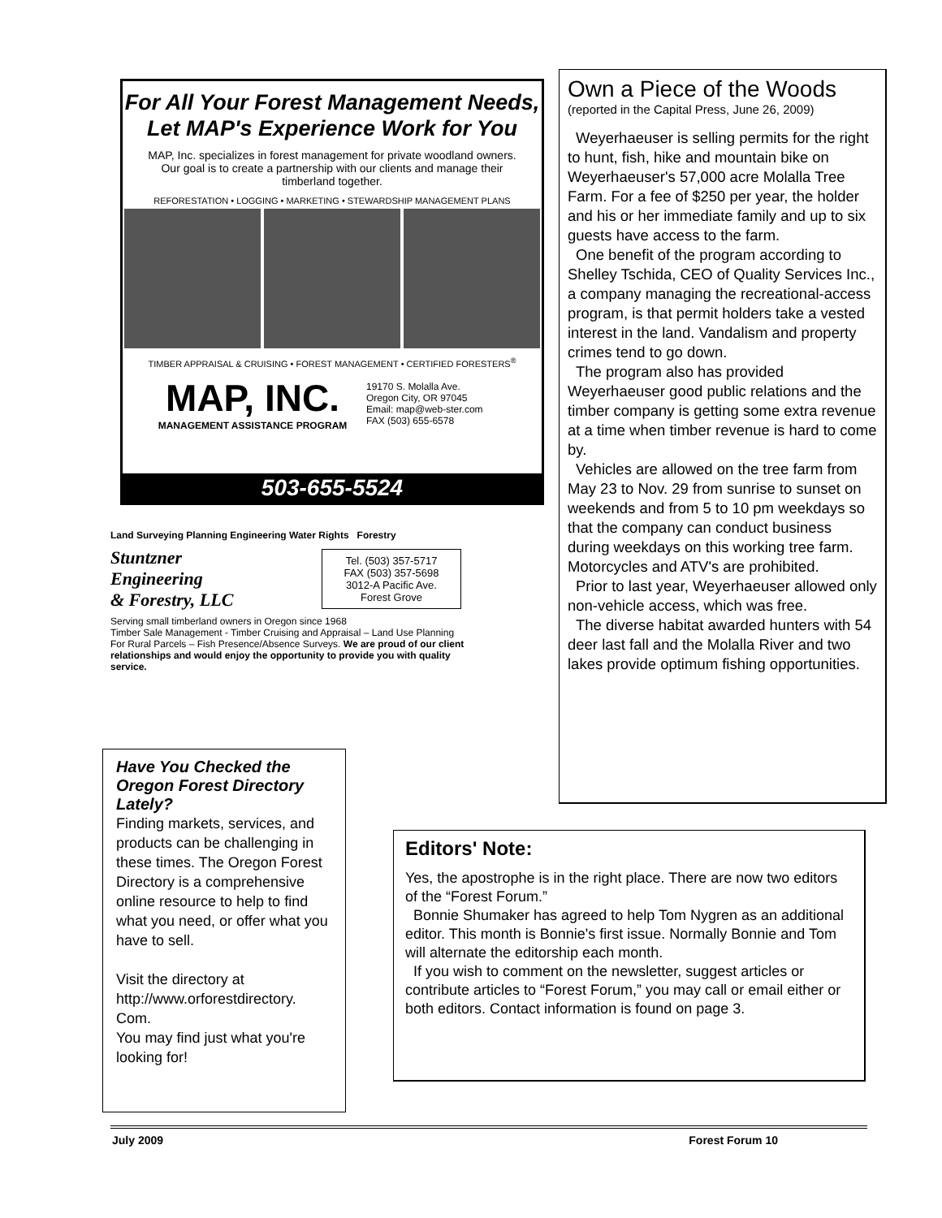For All Your Forest Management Needs,
Let MAP's Experience Work for You
MAP, Inc. specializes in forest management for private woodland owners. Our goal is to create a partnership with our clients and manage their timberland together.
REFORESTATION • LOGGING • MARKETING • STEWARDSHIP MANAGEMENT PLANS
TIMBER APPRAISAL & CRUISING • FOREST MANAGEMENT • CERTIFIED FORESTERS<sup>®</sup>
MAP, INC.
MANAGEMENT ASSISTANCE PROGRAM
19170 S. Molalla Ave.
Oregon City, OR 97045
Email: map@web-ster.com
FAX (503) 655-6578
503-655-5524
Land Surveying Planning Engineering Water Rights Forestry
Stuntzner
Engineering
& Forestry, LLC
Tel. (503) 357-5717
FAX (503) 357-5698
3012-A Pacific Ave.
Forest Grove
Serving small timberland owners in Oregon since 1968
Timber Sale Management - Timber Cruising and Appraisal – Land Use Planning For Rural Parcels – Fish Presence/Absence Surveys. We are proud of our client relationships and would enjoy the opportunity to provide you with quality service.
Have You Checked the Oregon Forest Directory Lately?
Finding markets, services, and products can be challenging in these times. The Oregon Forest Directory is a comprehensive online resource to help to find what you need, or offer what you have to sell.
Visit the directory at http://www.orforestdirectory. Com.
You may find just what you're looking for!
Own a Piece of the Woods
(reported in the Capital Press, June 26, 2009)
Weyerhaeuser is selling permits for the right to hunt, fish, hike and mountain bike on Weyerhaeuser's 57,000 acre Molalla Tree Farm. For a fee of $250 per year, the holder and his or her immediate family and up to six guests have access to the farm.
One benefit of the program according to Shelley Tschida, CEO of Quality Services Inc., a company managing the recreational-access program, is that permit holders take a vested interest in the land. Vandalism and property crimes tend to go down.
The program also has provided Weyerhaeuser good public relations and the timber company is getting some extra revenue at a time when timber revenue is hard to come by.
Vehicles are allowed on the tree farm from May 23 to Nov. 29 from sunrise to sunset on weekends and from 5 to 10 pm weekdays so that the company can conduct business during weekdays on this working tree farm. Motorcycles and ATV's are prohibited.
Prior to last year, Weyerhaeuser allowed only non-vehicle access, which was free.
The diverse habitat awarded hunters with 54 deer last fall and the Molalla River and two lakes provide optimum fishing opportunities.
Editors' Note:
Yes, the apostrophe is in the right place. There are now two editors of the “Forest Forum.”
Bonnie Shumaker has agreed to help Tom Nygren as an additional editor. This month is Bonnie's first issue. Normally Bonnie and Tom will alternate the editorship each month.
If you wish to comment on the newsletter, suggest articles or contribute articles to “Forest Forum,” you may call or email either or both editors. Contact information is found on page 3.
July 2009 Forest Forum 10